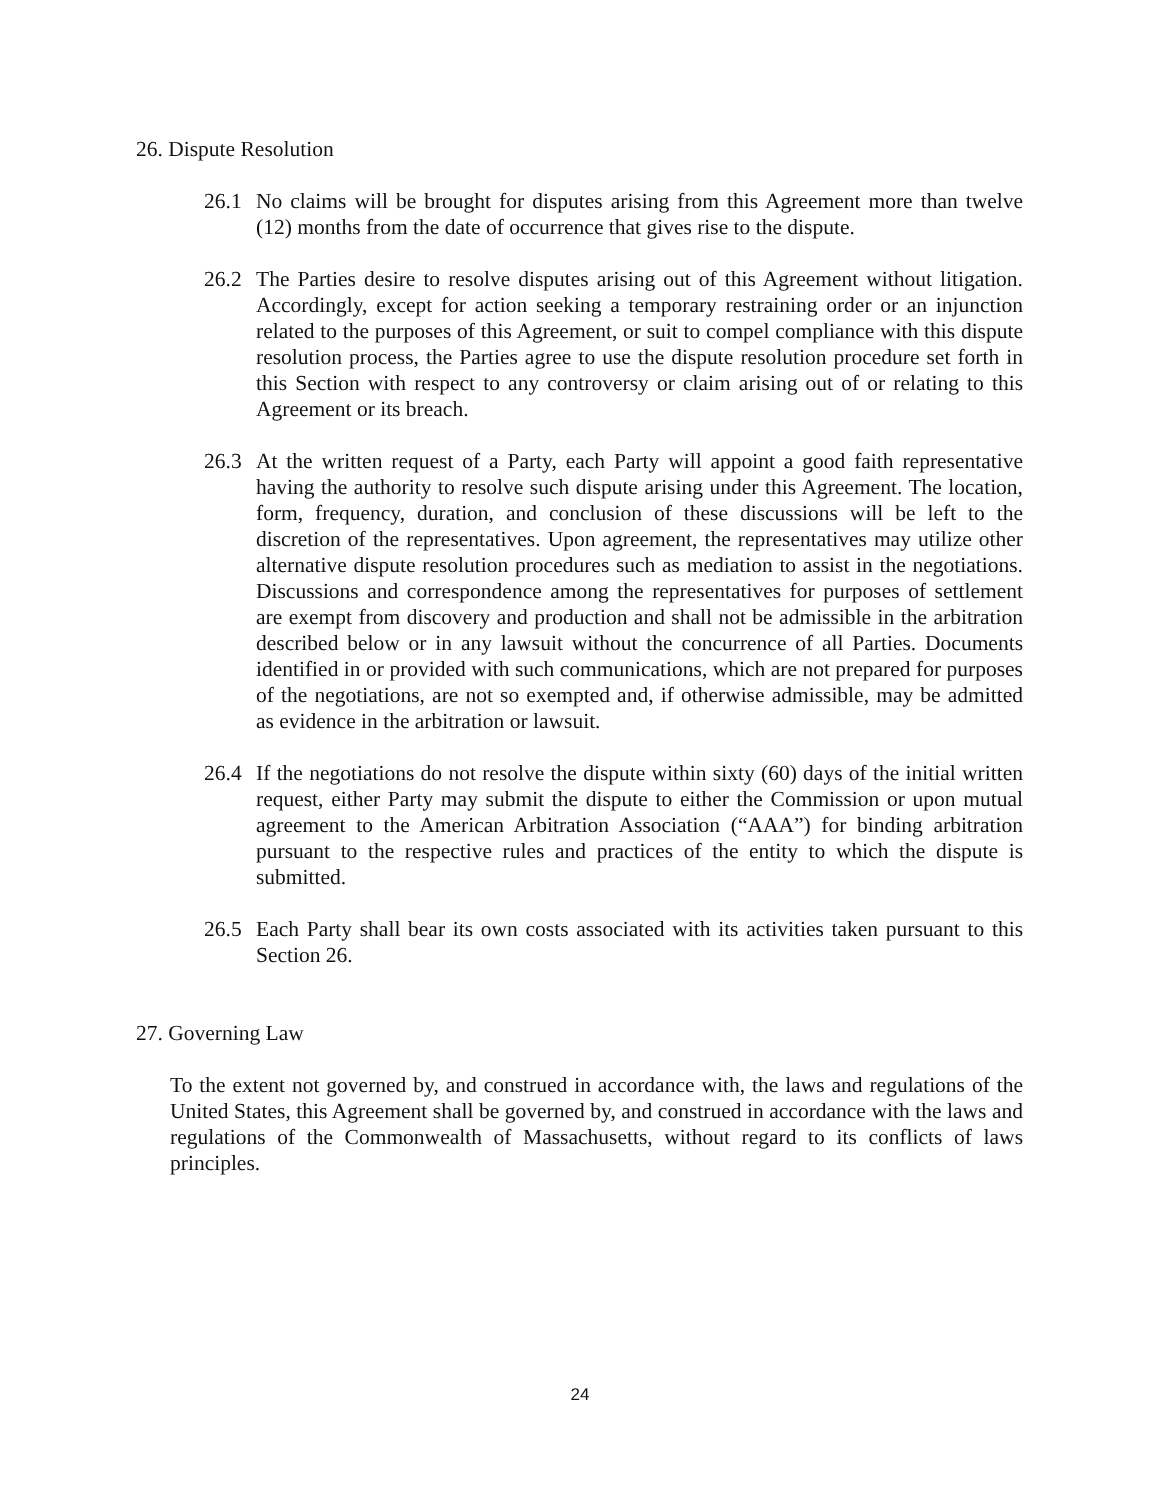26. Dispute Resolution
26.1 No claims will be brought for disputes arising from this Agreement more than twelve (12) months from the date of occurrence that gives rise to the dispute.
26.2 The Parties desire to resolve disputes arising out of this Agreement without litigation. Accordingly, except for action seeking a temporary restraining order or an injunction related to the purposes of this Agreement, or suit to compel compliance with this dispute resolution process, the Parties agree to use the dispute resolution procedure set forth in this Section with respect to any controversy or claim arising out of or relating to this Agreement or its breach.
26.3 At the written request of a Party, each Party will appoint a good faith representative having the authority to resolve such dispute arising under this Agreement. The location, form, frequency, duration, and conclusion of these discussions will be left to the discretion of the representatives. Upon agreement, the representatives may utilize other alternative dispute resolution procedures such as mediation to assist in the negotiations. Discussions and correspondence among the representatives for purposes of settlement are exempt from discovery and production and shall not be admissible in the arbitration described below or in any lawsuit without the concurrence of all Parties. Documents identified in or provided with such communications, which are not prepared for purposes of the negotiations, are not so exempted and, if otherwise admissible, may be admitted as evidence in the arbitration or lawsuit.
26.4 If the negotiations do not resolve the dispute within sixty (60) days of the initial written request, either Party may submit the dispute to either the Commission or upon mutual agreement to the American Arbitration Association (“AAA”) for binding arbitration pursuant to the respective rules and practices of the entity to which the dispute is submitted.
26.5 Each Party shall bear its own costs associated with its activities taken pursuant to this Section 26.
27. Governing Law
To the extent not governed by, and construed in accordance with, the laws and regulations of the United States, this Agreement shall be governed by, and construed in accordance with the laws and regulations of the Commonwealth of Massachusetts, without regard to its conflicts of laws principles.
24